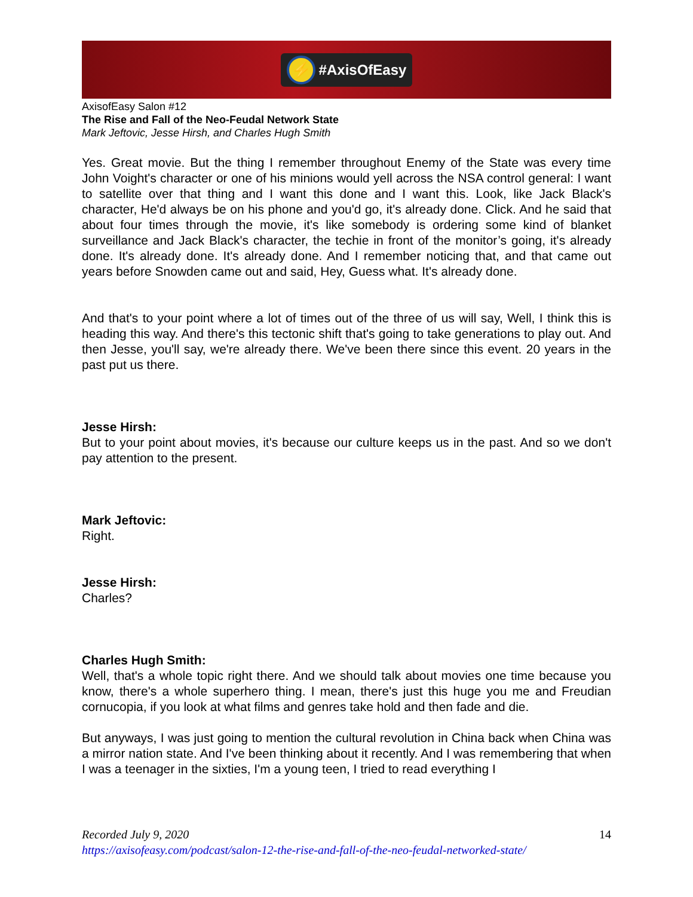⚡ #AxisOfEasy
AxisofEasy Salon #12
The Rise and Fall of the Neo-Feudal Network State
Mark Jeftovic, Jesse Hirsh, and Charles Hugh Smith
Yes. Great movie. But the thing I remember throughout Enemy of the State was every time John Voight's character or one of his minions would yell across the NSA control general: I want to satellite over that thing and I want this done and I want this. Look, like Jack Black's character, He'd always be on his phone and you'd go, it's already done. Click. And he said that about four times through the movie, it's like somebody is ordering some kind of blanket surveillance and Jack Black's character, the techie in front of the monitor’s going, it's already done. It's already done. It's already done. And I remember noticing that, and that came out years before Snowden came out and said, Hey, Guess what. It's already done.
And that's to your point where a lot of times out of the three of us will say, Well, I think this is heading this way. And there's this tectonic shift that's going to take generations to play out. And then Jesse, you'll say, we're already there. We've been there since this event. 20 years in the past put us there.
Jesse Hirsh:
But to your point about movies, it's because our culture keeps us in the past. And so we don't pay attention to the present.
Mark Jeftovic:
Right.
Jesse Hirsh:
Charles?
Charles Hugh Smith:
Well, that's a whole topic right there. And we should talk about movies one time because you know, there's a whole superhero thing. I mean, there's just this huge you me and Freudian cornucopia, if you look at what films and genres take hold and then fade and die.
But anyways, I was just going to mention the cultural revolution in China back when China was a mirror nation state. And I've been thinking about it recently. And I was remembering that when I was a teenager in the sixties, I'm a young teen, I tried to read everything I
14 Recorded July 9, 2020
https://axisofeasy.com/podcast/salon-12-the-rise-and-fall-of-the-neo-feudal-networked-state/